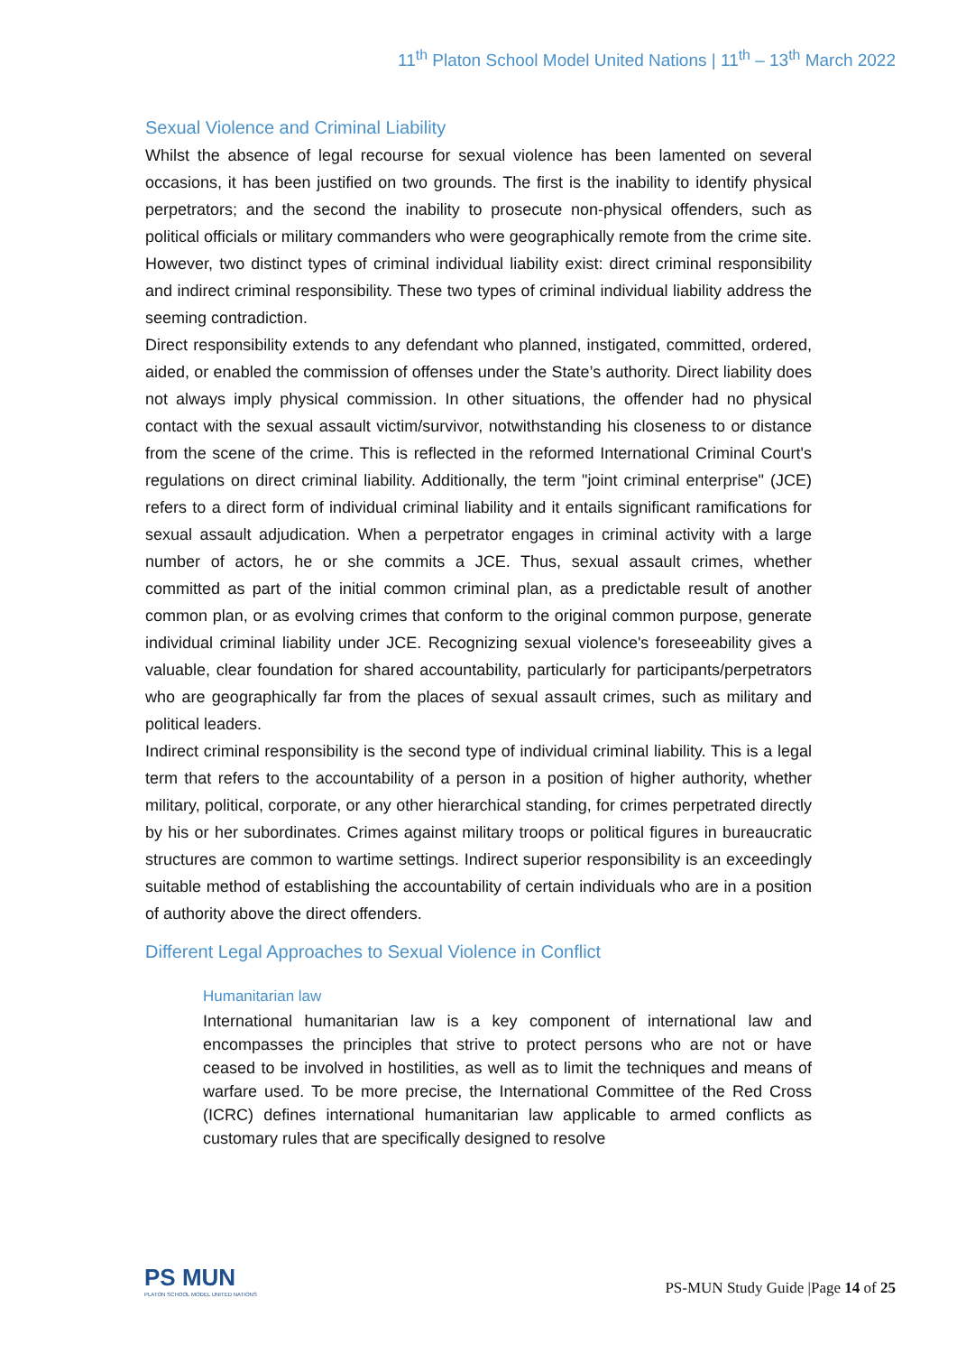11<sup>th</sup> Platon School Model United Nations | 11<sup>th</sup> – 13<sup>th</sup> March 2022
Sexual Violence and Criminal Liability
Whilst the absence of legal recourse for sexual violence has been lamented on several occasions, it has been justified on two grounds. The first is the inability to identify physical perpetrators; and the second the inability to prosecute non-physical offenders, such as political officials or military commanders who were geographically remote from the crime site. However, two distinct types of criminal individual liability exist: direct criminal responsibility and indirect criminal responsibility. These two types of criminal individual liability address the seeming contradiction.
Direct responsibility extends to any defendant who planned, instigated, committed, ordered, aided, or enabled the commission of offenses under the State’s authority. Direct liability does not always imply physical commission. In other situations, the offender had no physical contact with the sexual assault victim/survivor, notwithstanding his closeness to or distance from the scene of the crime. This is reflected in the reformed International Criminal Court's regulations on direct criminal liability. Additionally, the term "joint criminal enterprise" (JCE) refers to a direct form of individual criminal liability and it entails significant ramifications for sexual assault adjudication. When a perpetrator engages in criminal activity with a large number of actors, he or she commits a JCE. Thus, sexual assault crimes, whether committed as part of the initial common criminal plan, as a predictable result of another common plan, or as evolving crimes that conform to the original common purpose, generate individual criminal liability under JCE. Recognizing sexual violence's foreseeability gives a valuable, clear foundation for shared accountability, particularly for participants/perpetrators who are geographically far from the places of sexual assault crimes, such as military and political leaders.
Indirect criminal responsibility is the second type of individual criminal liability. This is a legal term that refers to the accountability of a person in a position of higher authority, whether military, political, corporate, or any other hierarchical standing, for crimes perpetrated directly by his or her subordinates. Crimes against military troops or political figures in bureaucratic structures are common to wartime settings. Indirect superior responsibility is an exceedingly suitable method of establishing the accountability of certain individuals who are in a position of authority above the direct offenders.
Different Legal Approaches to Sexual Violence in Conflict
Humanitarian law
International humanitarian law is a key component of international law and encompasses the principles that strive to protect persons who are not or have ceased to be involved in hostilities, as well as to limit the techniques and means of warfare used. To be more precise, the International Committee of the Red Cross (ICRC) defines international humanitarian law applicable to armed conflicts as customary rules that are specifically designed to resolve
PS MUN
PLATON SCHOOL MODEL UNITED NATIONS
PS-MUN Study Guide |Page 14 of 25